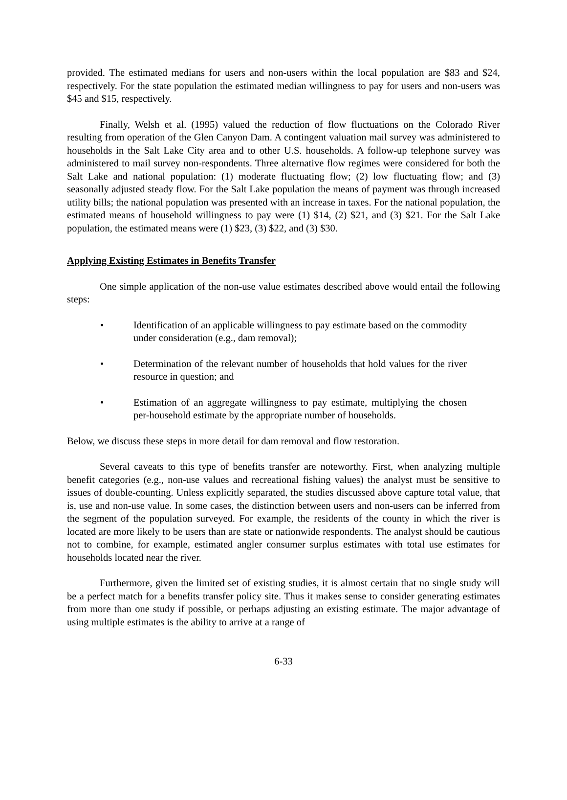provided. The estimated medians for users and non-users within the local population are $83 and $24, respectively. For the state population the estimated median willingness to pay for users and non-users was $45 and $15, respectively.
Finally, Welsh et al. (1995) valued the reduction of flow fluctuations on the Colorado River resulting from operation of the Glen Canyon Dam. A contingent valuation mail survey was administered to households in the Salt Lake City area and to other U.S. households. A follow-up telephone survey was administered to mail survey non-respondents. Three alternative flow regimes were considered for both the Salt Lake and national population: (1) moderate fluctuating flow; (2) low fluctuating flow; and (3) seasonally adjusted steady flow. For the Salt Lake population the means of payment was through increased utility bills; the national population was presented with an increase in taxes. For the national population, the estimated means of household willingness to pay were (1) $14, (2) $21, and (3) $21. For the Salt Lake population, the estimated means were (1) $23, (3) $22, and (3) $30.
Applying Existing Estimates in Benefits Transfer
One simple application of the non-use value estimates described above would entail the following steps:
• Identification of an applicable willingness to pay estimate based on the commodity under consideration (e.g., dam removal);
• Determination of the relevant number of households that hold values for the river resource in question; and
• Estimation of an aggregate willingness to pay estimate, multiplying the chosen per-household estimate by the appropriate number of households.
Below, we discuss these steps in more detail for dam removal and flow restoration.
Several caveats to this type of benefits transfer are noteworthy. First, when analyzing multiple benefit categories (e.g., non-use values and recreational fishing values) the analyst must be sensitive to issues of double-counting. Unless explicitly separated, the studies discussed above capture total value, that is, use and non-use value. In some cases, the distinction between users and non-users can be inferred from the segment of the population surveyed. For example, the residents of the county in which the river is located are more likely to be users than are state or nationwide respondents. The analyst should be cautious not to combine, for example, estimated angler consumer surplus estimates with total use estimates for households located near the river.
Furthermore, given the limited set of existing studies, it is almost certain that no single study will be a perfect match for a benefits transfer policy site. Thus it makes sense to consider generating estimates from more than one study if possible, or perhaps adjusting an existing estimate. The major advantage of using multiple estimates is the ability to arrive at a range of
6-33